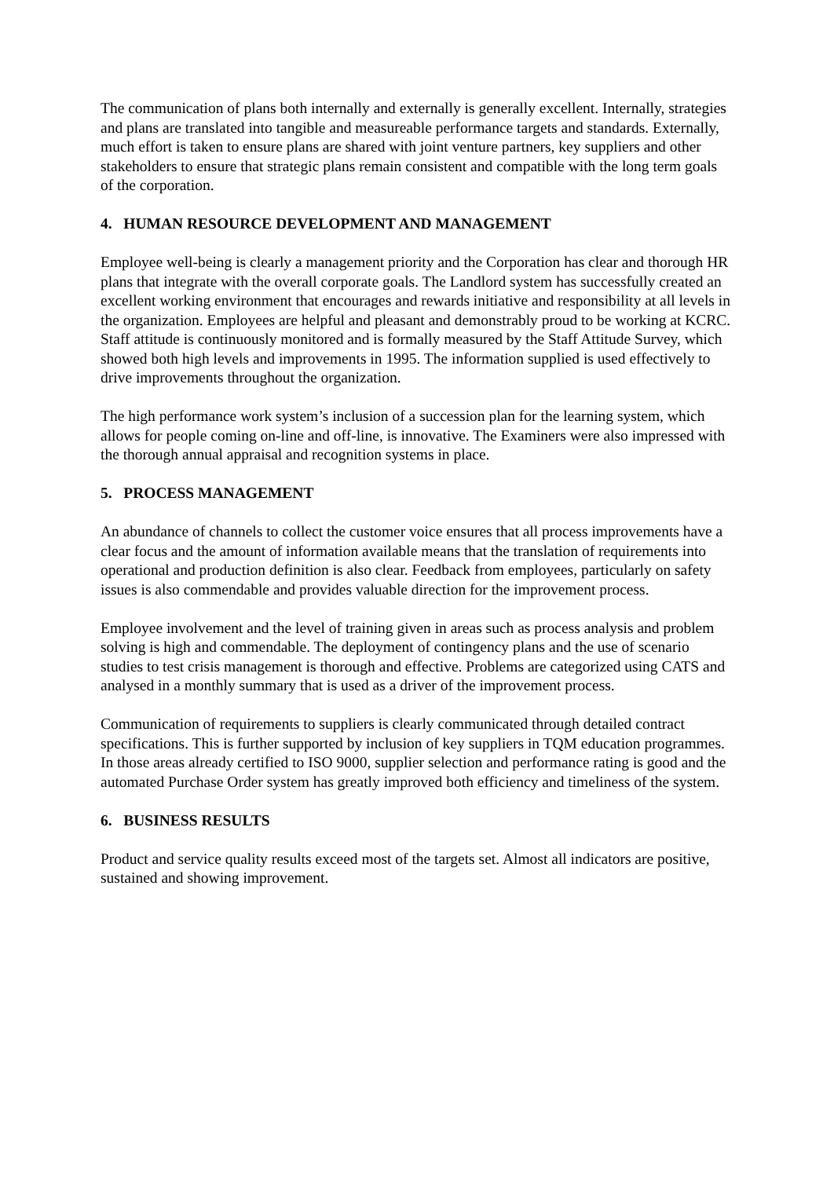The communication of plans both internally and externally is generally excellent. Internally, strategies and plans are translated into tangible and measureable performance targets and standards. Externally, much effort is taken to ensure plans are shared with joint venture partners, key suppliers and other stakeholders to ensure that strategic plans remain consistent and compatible with the long term goals of the corporation.
4. HUMAN RESOURCE DEVELOPMENT AND MANAGEMENT
Employee well-being is clearly a management priority and the Corporation has clear and thorough HR plans that integrate with the overall corporate goals. The Landlord system has successfully created an excellent working environment that encourages and rewards initiative and responsibility at all levels in the organization. Employees are helpful and pleasant and demonstrably proud to be working at KCRC. Staff attitude is continuously monitored and is formally measured by the Staff Attitude Survey, which showed both high levels and improvements in 1995. The information supplied is used effectively to drive improvements throughout the organization.
The high performance work system’s inclusion of a succession plan for the learning system, which allows for people coming on-line and off-line, is innovative. The Examiners were also impressed with the thorough annual appraisal and recognition systems in place.
5. PROCESS MANAGEMENT
An abundance of channels to collect the customer voice ensures that all process improvements have a clear focus and the amount of information available means that the translation of requirements into operational and production definition is also clear. Feedback from employees, particularly on safety issues is also commendable and provides valuable direction for the improvement process.
Employee involvement and the level of training given in areas such as process analysis and problem solving is high and commendable. The deployment of contingency plans and the use of scenario studies to test crisis management is thorough and effective. Problems are categorized using CATS and analysed in a monthly summary that is used as a driver of the improvement process.
Communication of requirements to suppliers is clearly communicated through detailed contract specifications. This is further supported by inclusion of key suppliers in TQM education programmes. In those areas already certified to ISO 9000, supplier selection and performance rating is good and the automated Purchase Order system has greatly improved both efficiency and timeliness of the system.
6. BUSINESS RESULTS
Product and service quality results exceed most of the targets set. Almost all indicators are positive, sustained and showing improvement.